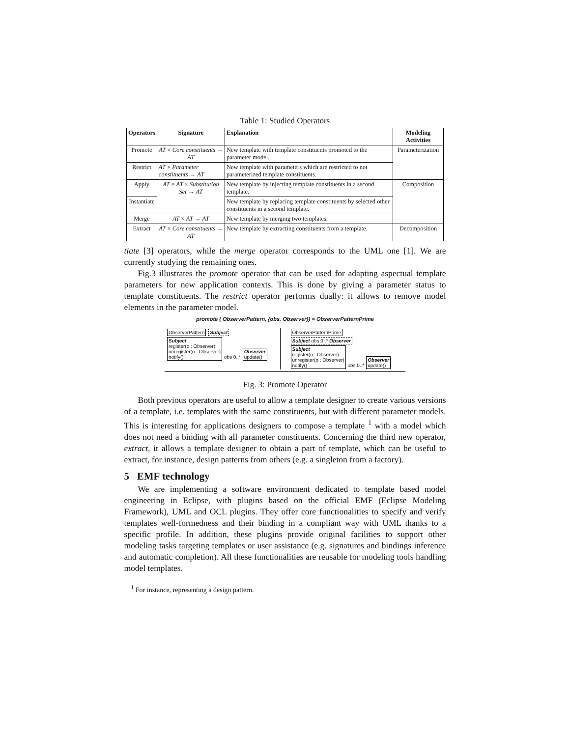Table 1: Studied Operators
| Operators | Signature | Explanation | Modeling Activities |
| --- | --- | --- | --- |
| Promote | AT × Core constituents → AT | New template with template constituents promoted to the parameter model. | Parameterization |
| Restrict | AT × Parameter constituents → AT | New template with parameters which are restricted to not parameterized template constituents. | |
| Apply | AT × AT × Substitution Set → AT | New template by injecting template constituents in a second template. | Composition |
| Instantiate | | New template by replacing template constituents by selected other constituents in a second template. | |
| Merge | AT × AT → AT | New template by merging two templates. | |
| Extract | AT × Core constituents → AT | New template by extracting constituents from a template. | Decomposition |
tiate [3] operators, while the merge operator corresponds to the UML one [1]. We are currently studying the remaining ones.
Fig.3 illustrates the promote operator that can be used for adapting aspectual template parameters for new application contexts. This is done by giving a parameter status to template constituents. The restrict operator performs dually: it allows to remove model elements in the parameter model.
promote ( ObserverPattern, {obs, Observer}) = ObserverPatternPrime
ObserverPattern Subject
Subject
register(o : Observer)
unregister(o : Observer)
notify() obs 0..* Observer
update()
ObserverPatternPrime Subject obs 0..* Observer
Subject
register(o : Observer)
unregister(o : Observer)
notify() obs 0..* Observer
update()
Fig. 3: Promote Operator
Both previous operators are useful to allow a template designer to create various versions of a template, i.e. templates with the same constituents, but with different parameter models. This is interesting for applications designers to compose a template <sup>1</sup> with a model which does not need a binding with all parameter constituents. Concerning the third new operator, extract, it allows a template designer to obtain a part of template, which can be useful to extract, for instance, design patterns from others (e.g. a singleton from a factory).
5 EMF technology
We are implementing a software environment dedicated to template based model engineering in Eclipse, with plugins based on the official EMF (Eclipse Modeling Framework), UML and OCL plugins. They offer core functionalities to specify and verify templates well-formedness and their binding in a compliant way with UML thanks to a specific profile. In addition, these plugins provide original facilities to support other modeling tasks targeting templates or user assistance (e.g. signatures and bindings inference and automatic completion). All these functionalities are reusable for modeling tools handling model templates.
<sup>1</sup> For instance, representing a design pattern.